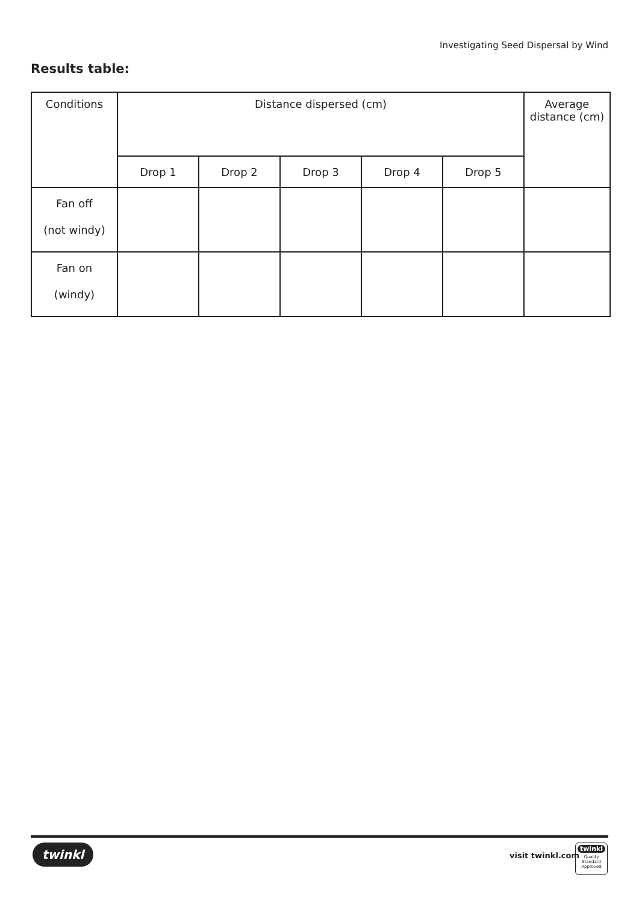Investigating Seed Dispersal by Wind
Results table:
| Conditions | Distance dispersed (cm) | | | | | Average distance (cm) |
| --- | --- | --- | --- | --- | --- | --- |
| | Drop 1 | Drop 2 | Drop 3 | Drop 4 | Drop 5 | |
| Fan off (not windy) | | | | | | |
| Fan on (windy) | | | | | | |
twinkl visit twinkl.com
twinkl
Quality Standard Approved